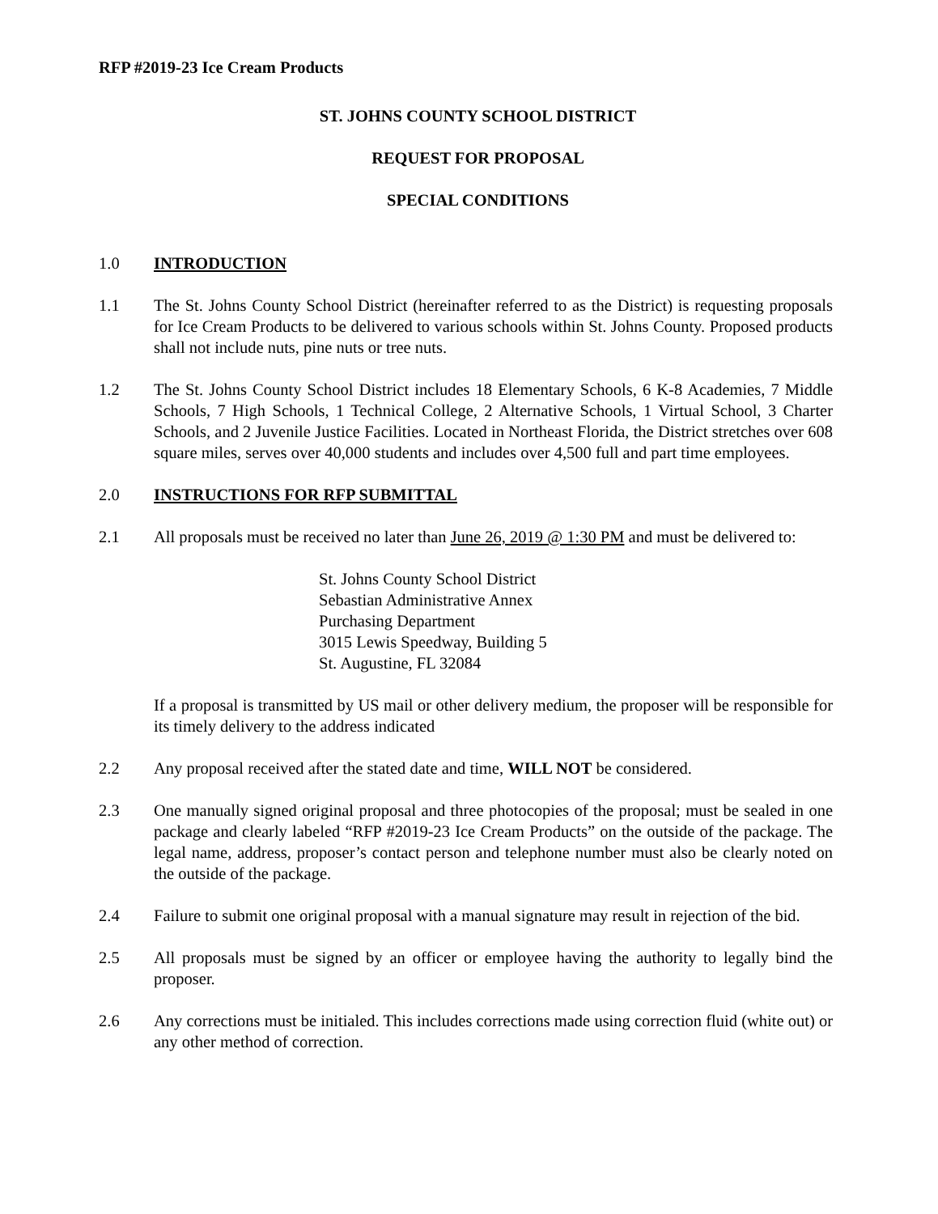RFP #2019-23 Ice Cream Products
ST. JOHNS COUNTY SCHOOL DISTRICT
REQUEST FOR PROPOSAL
SPECIAL CONDITIONS
1.0 INTRODUCTION
1.1 The St. Johns County School District (hereinafter referred to as the District) is requesting proposals for Ice Cream Products to be delivered to various schools within St. Johns County. Proposed products shall not include nuts, pine nuts or tree nuts.
1.2 The St. Johns County School District includes 18 Elementary Schools, 6 K-8 Academies, 7 Middle Schools, 7 High Schools, 1 Technical College, 2 Alternative Schools, 1 Virtual School, 3 Charter Schools, and 2 Juvenile Justice Facilities. Located in Northeast Florida, the District stretches over 608 square miles, serves over 40,000 students and includes over 4,500 full and part time employees.
2.0 INSTRUCTIONS FOR RFP SUBMITTAL
2.1 All proposals must be received no later than June 26, 2019 @ 1:30 PM and must be delivered to:
St. Johns County School District
Sebastian Administrative Annex
Purchasing Department
3015 Lewis Speedway, Building 5
St. Augustine, FL 32084
If a proposal is transmitted by US mail or other delivery medium, the proposer will be responsible for its timely delivery to the address indicated
2.2 Any proposal received after the stated date and time, WILL NOT be considered.
2.3 One manually signed original proposal and three photocopies of the proposal; must be sealed in one package and clearly labeled “RFP #2019-23 Ice Cream Products” on the outside of the package. The legal name, address, proposer’s contact person and telephone number must also be clearly noted on the outside of the package.
2.4 Failure to submit one original proposal with a manual signature may result in rejection of the bid.
2.5 All proposals must be signed by an officer or employee having the authority to legally bind the proposer.
2.6 Any corrections must be initialed. This includes corrections made using correction fluid (white out) or any other method of correction.